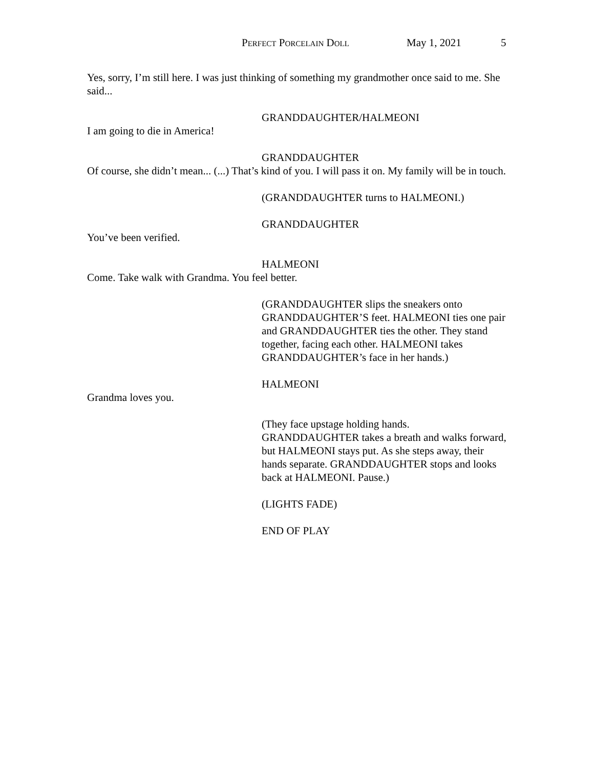Perfect Porcelain Doll May 1, 2021 5
Yes, sorry, I’m still here. I was just thinking of something my grandmother once said to me. She said...
GRANDDAUGHTER/HALMEONI
I am going to die in America!
GRANDDAUGHTER
Of course, she didn’t mean... (...) That’s kind of you. I will pass it on. My family will be in touch.
(GRANDDAUGHTER turns to HALMEONI.)
GRANDDAUGHTER
You’ve been verified.
HALMEONI
Come. Take walk with Grandma. You feel better.
(GRANDDAUGHTER slips the sneakers onto GRANDDAUGHTER’S feet. HALMEONI ties one pair and GRANDDAUGHTER ties the other. They stand together, facing each other. HALMEONI takes GRANDDAUGHTER’s face in her hands.)
HALMEONI
Grandma loves you.
(They face upstage holding hands. GRANDDAUGHTER takes a breath and walks forward, but HALMEONI stays put. As she steps away, their hands separate. GRANDDAUGHTER stops and looks back at HALMEONI. Pause.)
(LIGHTS FADE)
END OF PLAY